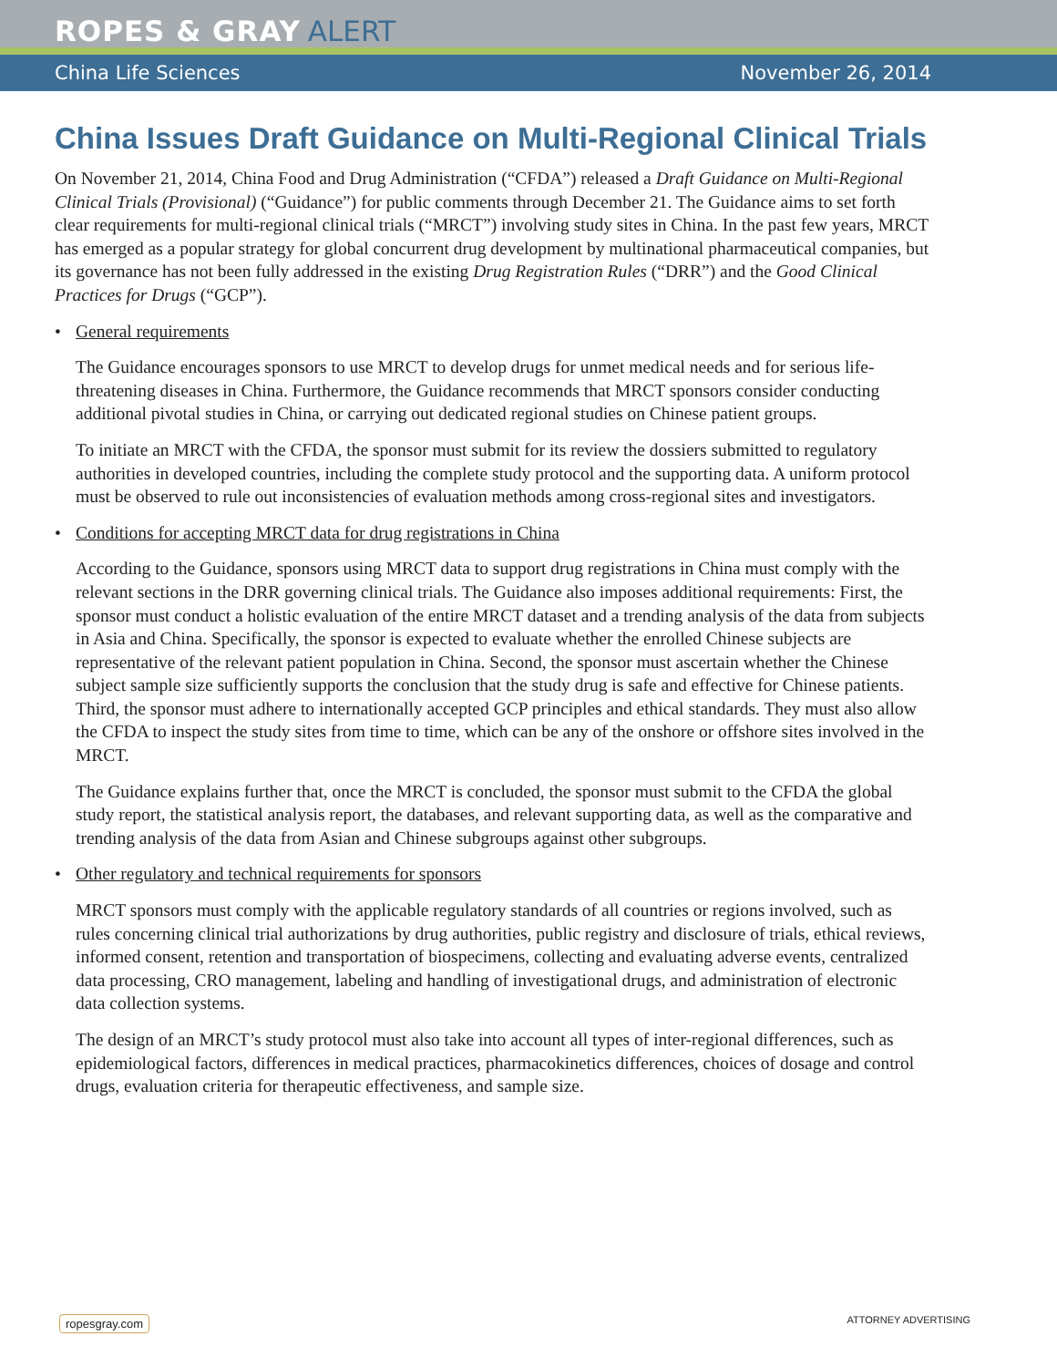ROPES & GRAY ALERT
China Life Sciences November 26, 2014
China Issues Draft Guidance on Multi-Regional Clinical Trials
On November 21, 2014, China Food and Drug Administration (“CFDA”) released a Draft Guidance on Multi-Regional Clinical Trials (Provisional) (“Guidance”) for public comments through December 21. The Guidance aims to set forth clear requirements for multi-regional clinical trials (“MRCT”) involving study sites in China. In the past few years, MRCT has emerged as a popular strategy for global concurrent drug development by multinational pharmaceutical companies, but its governance has not been fully addressed in the existing Drug Registration Rules (“DRR”) and the Good Clinical Practices for Drugs (“GCP”).
• General requirements
The Guidance encourages sponsors to use MRCT to develop drugs for unmet medical needs and for serious life-threatening diseases in China. Furthermore, the Guidance recommends that MRCT sponsors consider conducting additional pivotal studies in China, or carrying out dedicated regional studies on Chinese patient groups.
To initiate an MRCT with the CFDA, the sponsor must submit for its review the dossiers submitted to regulatory authorities in developed countries, including the complete study protocol and the supporting data. A uniform protocol must be observed to rule out inconsistencies of evaluation methods among cross-regional sites and investigators.
• Conditions for accepting MRCT data for drug registrations in China
According to the Guidance, sponsors using MRCT data to support drug registrations in China must comply with the relevant sections in the DRR governing clinical trials. The Guidance also imposes additional requirements: First, the sponsor must conduct a holistic evaluation of the entire MRCT dataset and a trending analysis of the data from subjects in Asia and China. Specifically, the sponsor is expected to evaluate whether the enrolled Chinese subjects are representative of the relevant patient population in China. Second, the sponsor must ascertain whether the Chinese subject sample size sufficiently supports the conclusion that the study drug is safe and effective for Chinese patients. Third, the sponsor must adhere to internationally accepted GCP principles and ethical standards. They must also allow the CFDA to inspect the study sites from time to time, which can be any of the onshore or offshore sites involved in the MRCT.
The Guidance explains further that, once the MRCT is concluded, the sponsor must submit to the CFDA the global study report, the statistical analysis report, the databases, and relevant supporting data, as well as the comparative and trending analysis of the data from Asian and Chinese subgroups against other subgroups.
• Other regulatory and technical requirements for sponsors
MRCT sponsors must comply with the applicable regulatory standards of all countries or regions involved, such as rules concerning clinical trial authorizations by drug authorities, public registry and disclosure of trials, ethical reviews, informed consent, retention and transportation of biospecimens, collecting and evaluating adverse events, centralized data processing, CRO management, labeling and handling of investigational drugs, and administration of electronic data collection systems.
The design of an MRCT’s study protocol must also take into account all types of inter-regional differences, such as epidemiological factors, differences in medical practices, pharmacokinetics differences, choices of dosage and control drugs, evaluation criteria for therapeutic effectiveness, and sample size.
ropesgray.com ATTORNEY ADVERTISING